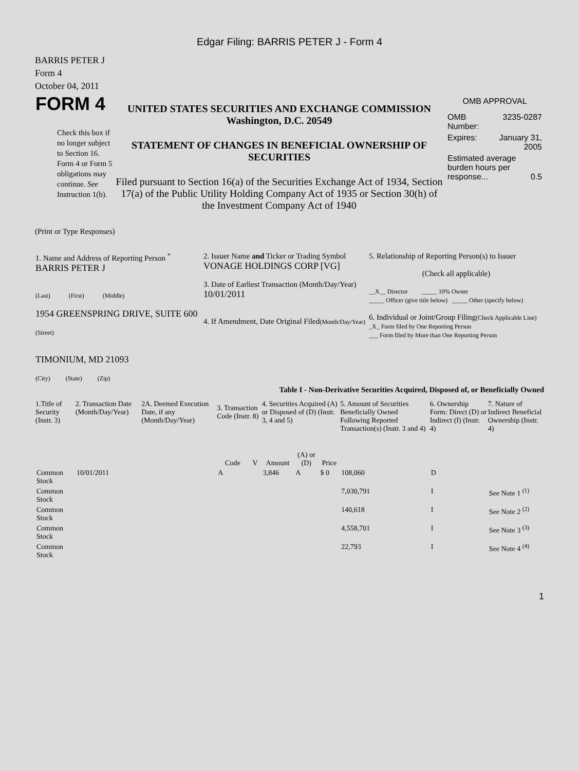Edgar Filing: BARRIS PETER J - Form 4
BARRIS PETER J
Form 4
October 04, 2011
| FORM 4 Check this box if no longer subject to Section 16. Form 4 or Form 5 obligations may continue. See Instruction 1(b). | UNITED STATES SECURITIES AND EXCHANGE COMMISSION Washington, D.C. 20549 STATEMENT OF CHANGES IN BENEFICIAL OWNERSHIP OF SECURITIES Filed pursuant to Section 16(a) of the Securities Exchange Act of 1934, Section 17(a) of the Public Utility Holding Company Act of 1935 or Section 30(h) of the Investment Company Act of 1940 | OMB APPROVAL / OMB Number: / 3235-0287 / / Expires: / January 31, 2005 / / Estimated average burden hours per response... 0.5 / / |
(Print or Type Responses)
| 1. Name and Address of Reporting Person <sup>*</sup> BARRIS PETER J (Last) (First) (Middle) 1954 GREENSPRING DRIVE, SUITE 600 (Street) TIMONIUM, MD 21093 (City) (State) (Zip) | 2. Issuer Name and Ticker or Trading Symbol VONAGE HOLDINGS CORP [VG] 3. Date of Earliest Transaction (Month/Day/Year) 10/01/2011 4. If Amendment, Date Original Filed (Month/Day/Year) | 5. Relationship of Reporting Person(s) to Issuer (Check all applicable) __X__ Director _____ 10% Owner _____ Officer (give title below) _____ Other (specify below) 6. Individual or Joint/Group Filing (Check Applicable Line) _X_ Form filed by One Reporting Person ___ Form filed by More than One Reporting Person |
Table I - Non-Derivative Securities Acquired, Disposed of, or Beneficially Owned
| 1.Title of Security (Instr. 3) | 2. Transaction Date (Month/Day/Year) | 2A. Deemed Execution Date, if any (Month/Day/Year) | 3. Transaction Code (Instr. 8) | | 4. Securities Acquired (A) or Disposed of (D) (Instr. 3, 4 and 5) | | | 5. Amount of Securities Beneficially Owned Following Reported Transaction(s) (Instr. 3 and 4) | 6. Ownership Form: Direct (D) or Indirect (I) (Instr. 4) | 7. Nature of Indirect Beneficial Ownership (Instr. 4) |
| --- | --- | --- | --- | --- | --- | --- | --- | --- | --- | --- |
| | | | Code | V | Amount | (A) or (D) | Price | | | |
| Common Stock | 10/01/2011 | | A | | 3,846 | A | $ 0 | 108,060 | D | |
| Common Stock | | | | | | | | 7,030,791 | I | See Note 1 <sup>(1)</sup> |
| Common Stock | | | | | | | | 140,618 | I | See Note 2 <sup>(2)</sup> |
| Common Stock | | | | | | | | 4,558,701 | I | See Note 3 <sup>(3)</sup> |
| Common Stock | | | | | | | | 22,793 | I | See Note 4 <sup>(4)</sup> |
1